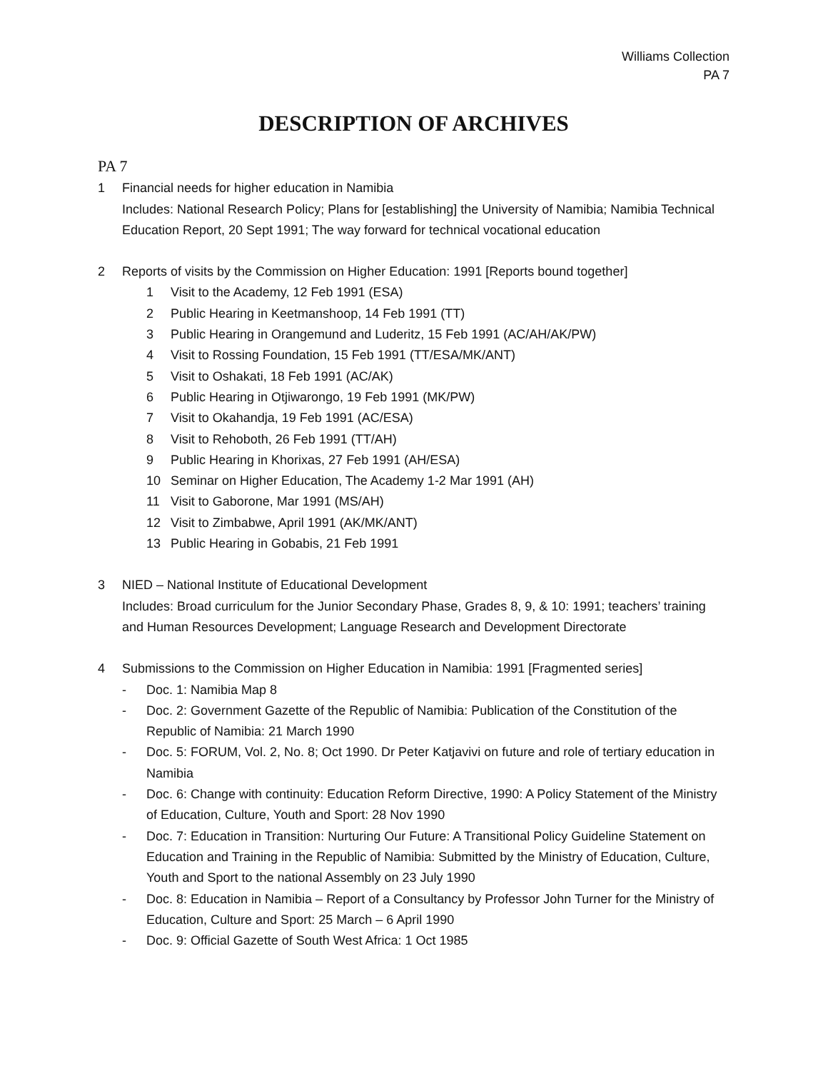Williams Collection
PA 7
DESCRIPTION OF ARCHIVES
PA 7
1 Financial needs for higher education in Namibia
Includes: National Research Policy; Plans for [establishing] the University of Namibia; Namibia Technical Education Report, 20 Sept 1991; The way forward for technical vocational education
2 Reports of visits by the Commission on Higher Education: 1991 [Reports bound together]
1 Visit to the Academy, 12 Feb 1991 (ESA)
2 Public Hearing in Keetmanshoop, 14 Feb 1991 (TT)
3 Public Hearing in Orangemund and Luderitz, 15 Feb 1991 (AC/AH/AK/PW)
4 Visit to Rossing Foundation, 15 Feb 1991 (TT/ESA/MK/ANT)
5 Visit to Oshakati, 18 Feb 1991 (AC/AK)
6 Public Hearing in Otjiwarongo, 19 Feb 1991 (MK/PW)
7 Visit to Okahandja, 19 Feb 1991 (AC/ESA)
8 Visit to Rehoboth, 26 Feb 1991 (TT/AH)
9 Public Hearing in Khorixas, 27 Feb 1991 (AH/ESA)
10 Seminar on Higher Education, The Academy 1-2 Mar 1991 (AH)
11 Visit to Gaborone, Mar 1991 (MS/AH)
12 Visit to Zimbabwe, April 1991 (AK/MK/ANT)
13 Public Hearing in Gobabis, 21 Feb 1991
3 NIED – National Institute of Educational Development
Includes: Broad curriculum for the Junior Secondary Phase, Grades 8, 9, & 10: 1991; teachers’ training and Human Resources Development; Language Research and Development Directorate
4 Submissions to the Commission on Higher Education in Namibia: 1991 [Fragmented series]
- Doc. 1: Namibia Map 8
- Doc. 2: Government Gazette of the Republic of Namibia: Publication of the Constitution of the Republic of Namibia: 21 March 1990
- Doc. 5: FORUM, Vol. 2, No. 8; Oct 1990. Dr Peter Katjavivi on future and role of tertiary education in Namibia
- Doc. 6: Change with continuity: Education Reform Directive, 1990: A Policy Statement of the Ministry of Education, Culture, Youth and Sport: 28 Nov 1990
- Doc. 7: Education in Transition: Nurturing Our Future: A Transitional Policy Guideline Statement on Education and Training in the Republic of Namibia: Submitted by the Ministry of Education, Culture, Youth and Sport to the national Assembly on 23 July 1990
- Doc. 8: Education in Namibia – Report of a Consultancy by Professor John Turner for the Ministry of Education, Culture and Sport: 25 March – 6 April 1990
- Doc. 9: Official Gazette of South West Africa: 1 Oct 1985